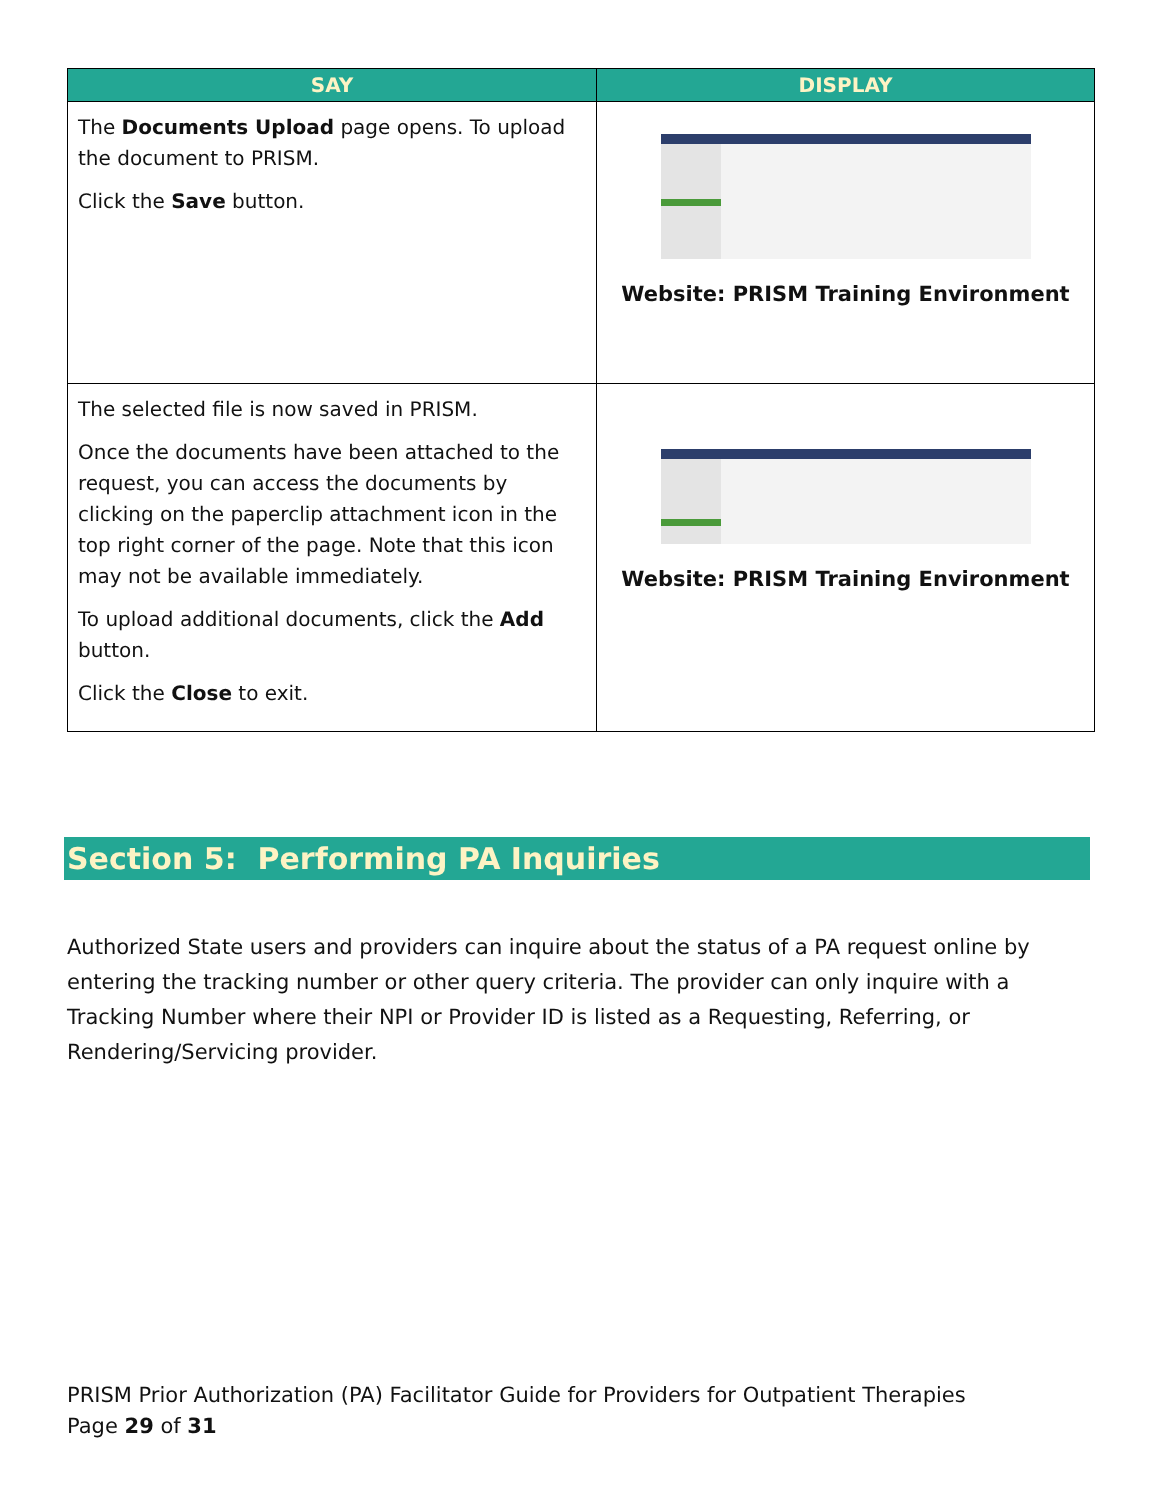| SAY | DISPLAY |
| --- | --- |
| The Documents Upload page opens. To upload the document to PRISM. Click the Save button. | Website: PRISM Training Environment |
| The selected file is now saved in PRISM. Once the documents have been attached to the request, you can access the documents by clicking on the paperclip attachment icon in the top right corner of the page. Note that this icon may not be available immediately. To upload additional documents, click the Add button. Click the Close to exit. | Website: PRISM Training Environment |
Section 5: Performing PA Inquiries
Authorized State users and providers can inquire about the status of a PA request online by entering the tracking number or other query criteria. The provider can only inquire with a Tracking Number where their NPI or Provider ID is listed as a Requesting, Referring, or Rendering/Servicing provider.
PRISM Prior Authorization (PA) Facilitator Guide for Providers for Outpatient Therapies
Page 29 of 31